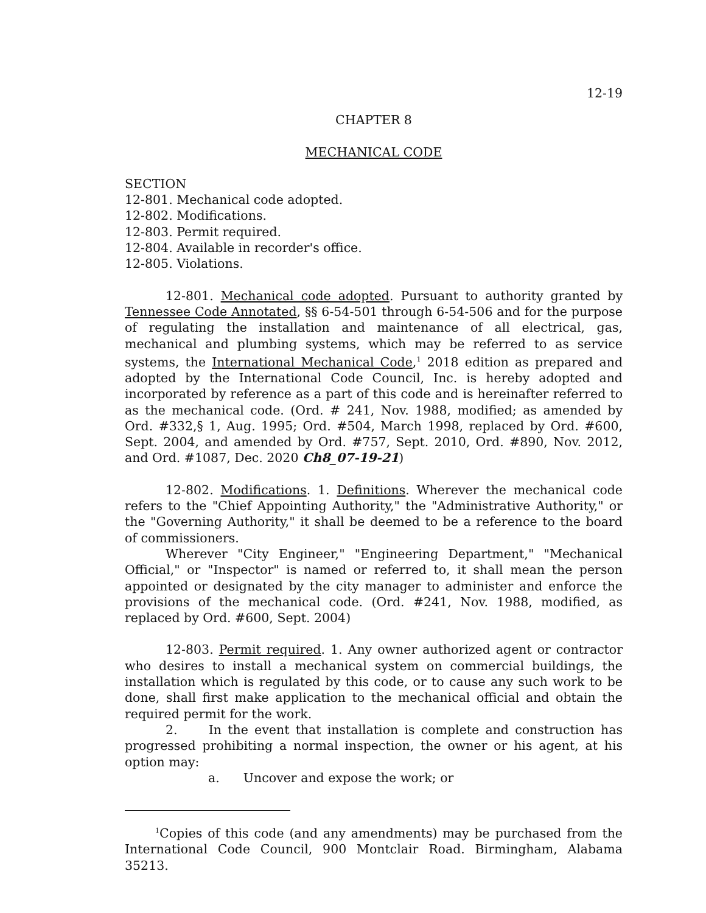12-19
CHAPTER 8
MECHANICAL CODE
SECTION
12-801. Mechanical code adopted.
12-802. Modifications.
12-803. Permit required.
12-804. Available in recorder's office.
12-805. Violations.
12-801. Mechanical code adopted. Pursuant to authority granted by Tennessee Code Annotated, §§ 6-54-501 through 6-54-506 and for the purpose of regulating the installation and maintenance of all electrical, gas, mechanical and plumbing systems, which may be referred to as service systems, the International Mechanical Code,<sup>1</sup> 2018 edition as prepared and adopted by the International Code Council, Inc. is hereby adopted and incorporated by reference as a part of this code and is hereinafter referred to as the mechanical code. (Ord. # 241, Nov. 1988, modified; as amended by Ord. #332,§ 1, Aug. 1995; Ord. #504, March 1998, replaced by Ord. #600, Sept. 2004, and amended by Ord. #757, Sept. 2010, Ord. #890, Nov. 2012, and Ord. #1087, Dec. 2020 Ch8_07-19-21)
12-802. Modifications. 1. Definitions. Wherever the mechanical code refers to the "Chief Appointing Authority," the "Administrative Authority," or the "Governing Authority," it shall be deemed to be a reference to the board of commissioners.
Wherever "City Engineer," "Engineering Department," "Mechanical Official," or "Inspector" is named or referred to, it shall mean the person appointed or designated by the city manager to administer and enforce the provisions of the mechanical code. (Ord. #241, Nov. 1988, modified, as replaced by Ord. #600, Sept. 2004)
12-803. Permit required. 1. Any owner authorized agent or contractor who desires to install a mechanical system on commercial buildings, the installation which is regulated by this code, or to cause any such work to be done, shall first make application to the mechanical official and obtain the required permit for the work.
2. In the event that installation is complete and construction has progressed prohibiting a normal inspection, the owner or his agent, at his option may:
a. Uncover and expose the work; or
<sup>1</sup> Copies of this code (and any amendments) may be purchased from the International Code Council, 900 Montclair Road. Birmingham, Alabama 35213.